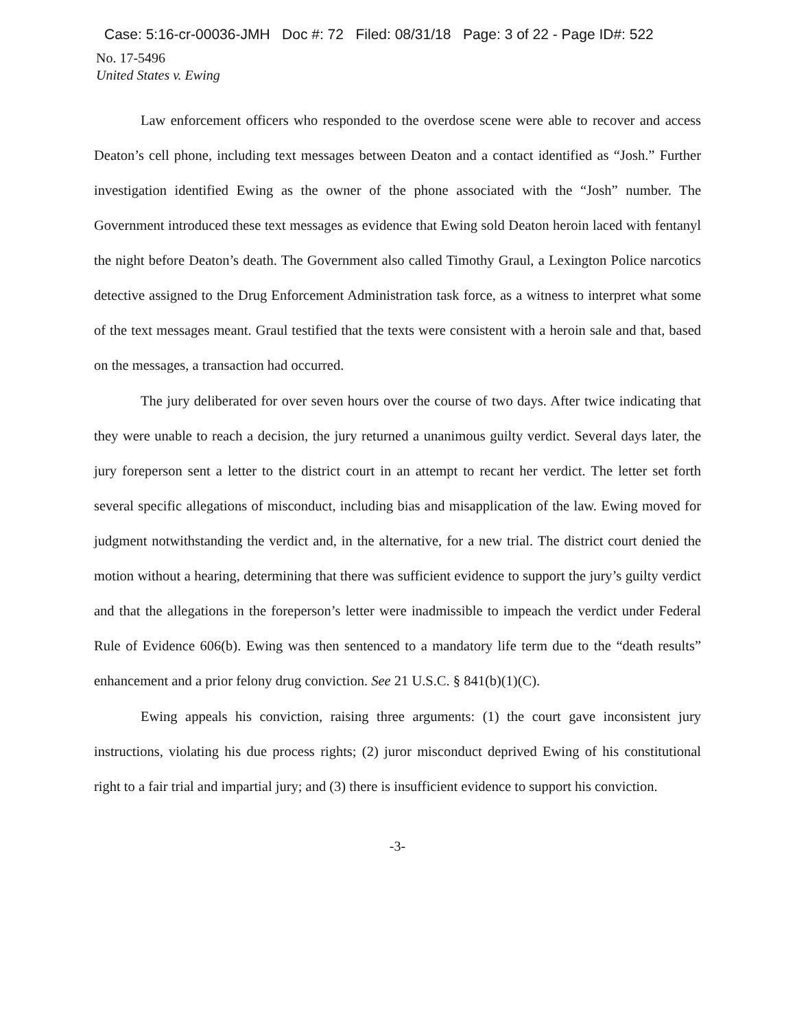Case: 5:16-cr-00036-JMH Doc #: 72 Filed: 08/31/18 Page: 3 of 22 - Page ID#: 522
No. 17-5496
United States v. Ewing
Law enforcement officers who responded to the overdose scene were able to recover and access Deaton’s cell phone, including text messages between Deaton and a contact identified as “Josh.” Further investigation identified Ewing as the owner of the phone associated with the “Josh” number. The Government introduced these text messages as evidence that Ewing sold Deaton heroin laced with fentanyl the night before Deaton’s death. The Government also called Timothy Graul, a Lexington Police narcotics detective assigned to the Drug Enforcement Administration task force, as a witness to interpret what some of the text messages meant. Graul testified that the texts were consistent with a heroin sale and that, based on the messages, a transaction had occurred.
The jury deliberated for over seven hours over the course of two days. After twice indicating that they were unable to reach a decision, the jury returned a unanimous guilty verdict. Several days later, the jury foreperson sent a letter to the district court in an attempt to recant her verdict. The letter set forth several specific allegations of misconduct, including bias and misapplication of the law. Ewing moved for judgment notwithstanding the verdict and, in the alternative, for a new trial. The district court denied the motion without a hearing, determining that there was sufficient evidence to support the jury’s guilty verdict and that the allegations in the foreperson’s letter were inadmissible to impeach the verdict under Federal Rule of Evidence 606(b). Ewing was then sentenced to a mandatory life term due to the “death results” enhancement and a prior felony drug conviction. See 21 U.S.C. § 841(b)(1)(C).
Ewing appeals his conviction, raising three arguments: (1) the court gave inconsistent jury instructions, violating his due process rights; (2) juror misconduct deprived Ewing of his constitutional right to a fair trial and impartial jury; and (3) there is insufficient evidence to support his conviction.
-3-